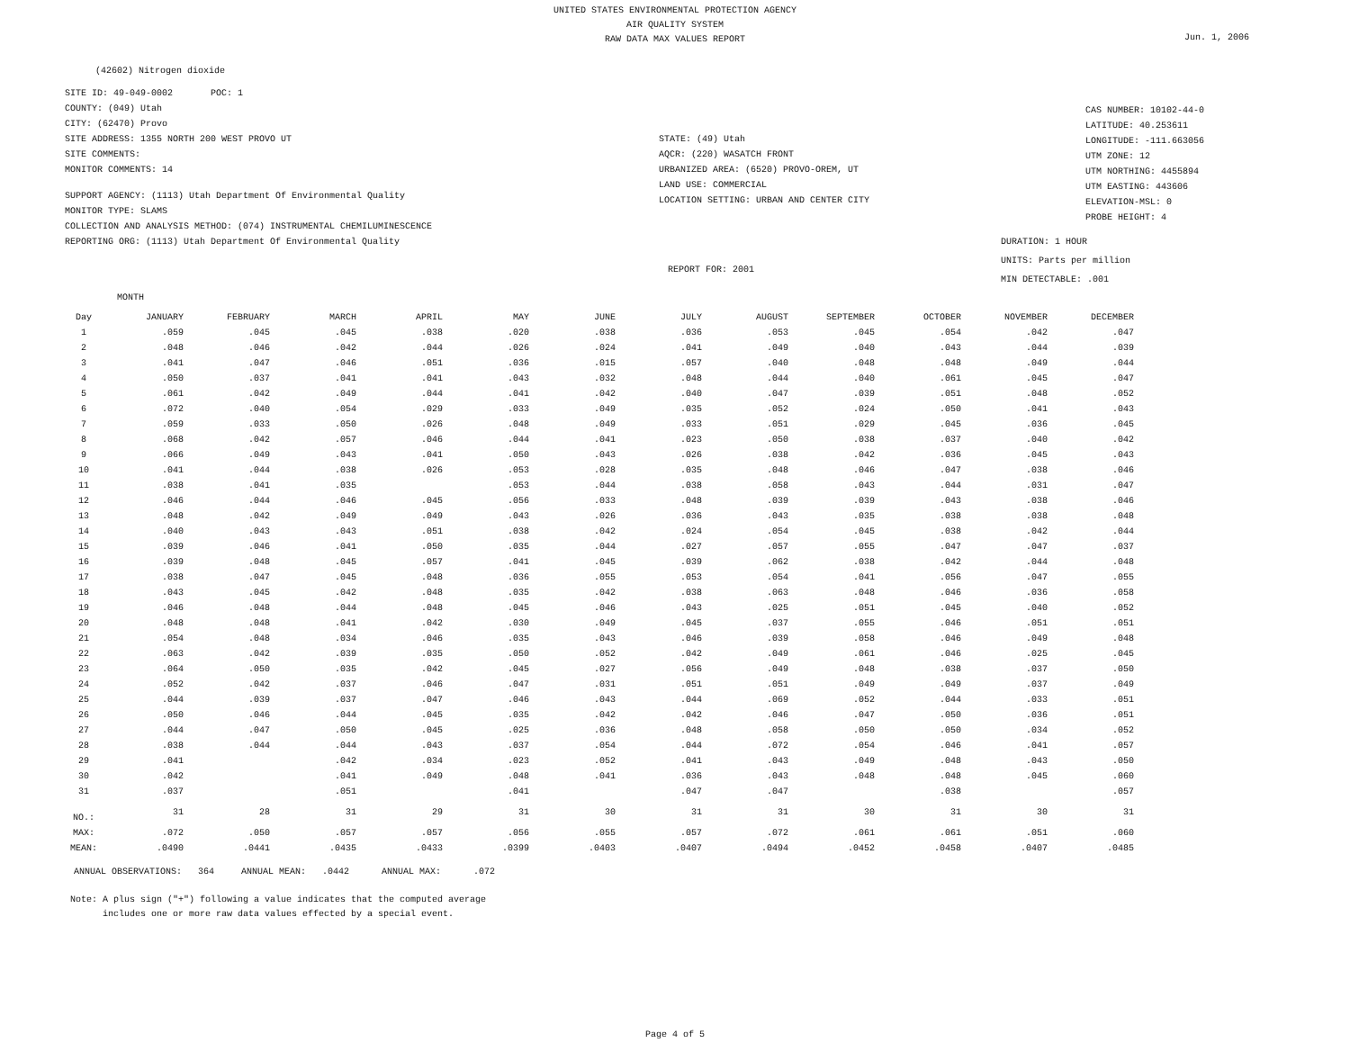UNITED STATES ENVIRONMENTAL PROTECTION AGENCY
AIR QUALITY SYSTEM
RAW DATA MAX VALUES REPORT
Jun. 1, 2006
(42602) Nitrogen dioxide
SITE ID: 49-049-0002 POC: 1
COUNTY: (049) Utah
CITY: (62470) Provo
SITE ADDRESS: 1355 NORTH 200 WEST PROVO UT
SITE COMMENTS:
MONITOR COMMENTS: 14
SUPPORT AGENCY: (1113) Utah Department Of Environmental Quality
MONITOR TYPE: SLAMS
COLLECTION AND ANALYSIS METHOD: (074) INSTRUMENTAL CHEMILUMINESCENCE
REPORTING ORG: (1113) Utah Department Of Environmental Quality
STATE: (49) Utah
AQCR: (220) WASATCH FRONT
URBANIZED AREA: (6520) PROVO-OREM, UT
LAND USE: COMMERCIAL
LOCATION SETTING: URBAN AND CENTER CITY
REPORT FOR: 2001
CAS NUMBER: 10102-44-0
LATITUDE: 40.253611
LONGITUDE: -111.663056
UTM ZONE: 12
UTM NORTHING: 4455894
UTM EASTING: 443606
ELEVATION-MSL: 0
PROBE HEIGHT: 4
DURATION: 1 HOUR
UNITS: Parts per million
MIN DETECTABLE: .001
MONTH
| Day | JANUARY | FEBRUARY | MARCH | APRIL | MAY | JUNE | JULY | AUGUST | SEPTEMBER | OCTOBER | NOVEMBER | DECEMBER |
| --- | --- | --- | --- | --- | --- | --- | --- | --- | --- | --- | --- | --- |
| 1 | .059 | .045 | .045 | .038 | .020 | .038 | .036 | .053 | .045 | .054 | .042 | .047 |
| 2 | .048 | .046 | .042 | .044 | .026 | .024 | .041 | .049 | .040 | .043 | .044 | .039 |
| 3 | .041 | .047 | .046 | .051 | .036 | .015 | .057 | .040 | .048 | .048 | .049 | .044 |
| 4 | .050 | .037 | .041 | .041 | .043 | .032 | .048 | .044 | .040 | .061 | .045 | .047 |
| 5 | .061 | .042 | .049 | .044 | .041 | .042 | .040 | .047 | .039 | .051 | .048 | .052 |
| 6 | .072 | .040 | .054 | .029 | .033 | .049 | .035 | .052 | .024 | .050 | .041 | .043 |
| 7 | .059 | .033 | .050 | .026 | .048 | .049 | .033 | .051 | .029 | .045 | .036 | .045 |
| 8 | .068 | .042 | .057 | .046 | .044 | .041 | .023 | .050 | .038 | .037 | .040 | .042 |
| 9 | .066 | .049 | .043 | .041 | .050 | .043 | .026 | .038 | .042 | .036 | .045 | .043 |
| 10 | .041 | .044 | .038 | .026 | .053 | .028 | .035 | .048 | .046 | .047 | .038 | .046 |
| 11 | .038 | .041 | .035 | | .053 | .044 | .038 | .058 | .043 | .044 | .031 | .047 |
| 12 | .046 | .044 | .046 | .045 | .056 | .033 | .048 | .039 | .039 | .043 | .038 | .046 |
| 13 | .048 | .042 | .049 | .049 | .043 | .026 | .036 | .043 | .035 | .038 | .038 | .048 |
| 14 | .040 | .043 | .043 | .051 | .038 | .042 | .024 | .054 | .045 | .038 | .042 | .044 |
| 15 | .039 | .046 | .041 | .050 | .035 | .044 | .027 | .057 | .055 | .047 | .047 | .037 |
| 16 | .039 | .048 | .045 | .057 | .041 | .045 | .039 | .062 | .038 | .042 | .044 | .048 |
| 17 | .038 | .047 | .045 | .048 | .036 | .055 | .053 | .054 | .041 | .056 | .047 | .055 |
| 18 | .043 | .045 | .042 | .048 | .035 | .042 | .038 | .063 | .048 | .046 | .036 | .058 |
| 19 | .046 | .048 | .044 | .048 | .045 | .046 | .043 | .025 | .051 | .045 | .040 | .052 |
| 20 | .048 | .048 | .041 | .042 | .030 | .049 | .045 | .037 | .055 | .046 | .051 | .051 |
| 21 | .054 | .048 | .034 | .046 | .035 | .043 | .046 | .039 | .058 | .046 | .049 | .048 |
| 22 | .063 | .042 | .039 | .035 | .050 | .052 | .042 | .049 | .061 | .046 | .025 | .045 |
| 23 | .064 | .050 | .035 | .042 | .045 | .027 | .056 | .049 | .048 | .038 | .037 | .050 |
| 24 | .052 | .042 | .037 | .046 | .047 | .031 | .051 | .051 | .049 | .049 | .037 | .049 |
| 25 | .044 | .039 | .037 | .047 | .046 | .043 | .044 | .069 | .052 | .044 | .033 | .051 |
| 26 | .050 | .046 | .044 | .045 | .035 | .042 | .042 | .046 | .047 | .050 | .036 | .051 |
| 27 | .044 | .047 | .050 | .045 | .025 | .036 | .048 | .058 | .050 | .050 | .034 | .052 |
| 28 | .038 | .044 | .044 | .043 | .037 | .054 | .044 | .072 | .054 | .046 | .041 | .057 |
| 29 | .041 | | .042 | .034 | .023 | .052 | .041 | .043 | .049 | .048 | .043 | .050 |
| 30 | .042 | | .041 | .049 | .048 | .041 | .036 | .043 | .048 | .048 | .045 | .060 |
| 31 | .037 | | .051 | | .041 | | .047 | .047 | | .038 | | .057 |
| NO.: | 31 | 28 | 31 | 29 | 31 | 30 | 31 | 31 | 30 | 31 | 30 | 31 |
| MAX: | .072 | .050 | .057 | .057 | .056 | .055 | .057 | .072 | .061 | .061 | .051 | .060 |
| MEAN: | .0490 | .0441 | .0435 | .0433 | .0399 | .0403 | .0407 | .0494 | .0452 | .0458 | .0407 | .0485 |
ANNUAL OBSERVATIONS: 364 ANNUAL MEAN: .0442 ANNUAL MAX: .072
Note: A plus sign ("+") following a value indicates that the computed average
includes one or more raw data values effected by a special event.
Page 4 of 5